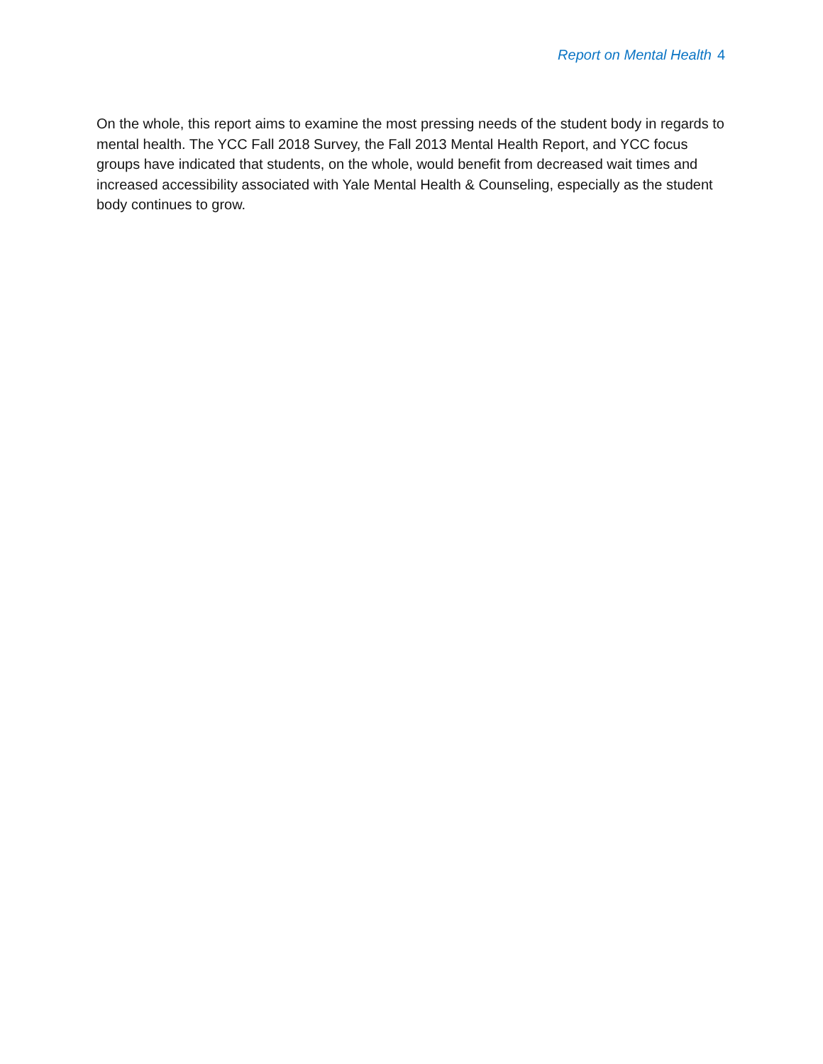Report on Mental Health 4
On the whole, this report aims to examine the most pressing needs of the student body in regards to mental health. The YCC Fall 2018 Survey, the Fall 2013 Mental Health Report, and YCC focus groups have indicated that students, on the whole, would benefit from decreased wait times and increased accessibility associated with Yale Mental Health & Counseling, especially as the student body continues to grow.